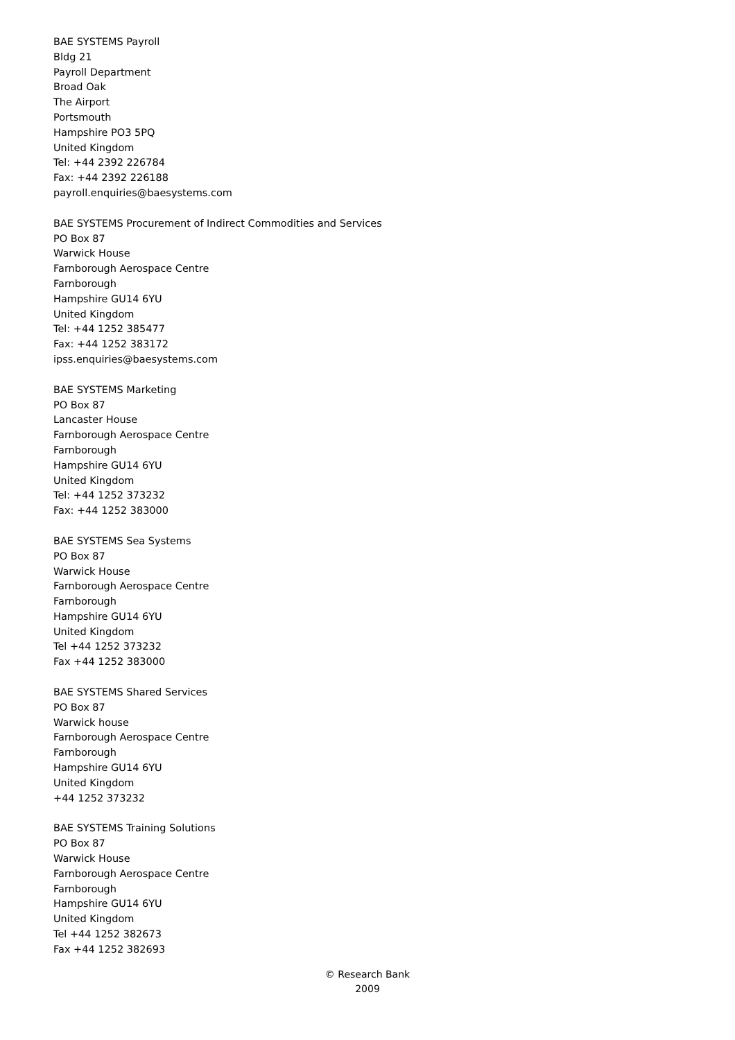BAE SYSTEMS Payroll
Bldg 21
Payroll Department
Broad Oak
The Airport
Portsmouth
Hampshire PO3 5PQ
United Kingdom
Tel: +44 2392 226784
Fax: +44 2392 226188
payroll.enquiries@baesystems.com
BAE SYSTEMS Procurement of Indirect Commodities and Services
PO Box 87
Warwick House
Farnborough Aerospace Centre
Farnborough
Hampshire GU14 6YU
United Kingdom
Tel: +44 1252 385477
Fax: +44 1252 383172
ipss.enquiries@baesystems.com
BAE SYSTEMS Marketing
PO Box 87
Lancaster House
Farnborough Aerospace Centre
Farnborough
Hampshire GU14 6YU
United Kingdom
Tel: +44 1252 373232
Fax: +44 1252 383000
BAE SYSTEMS Sea Systems
PO Box 87
Warwick House
Farnborough Aerospace Centre
Farnborough
Hampshire GU14 6YU
United Kingdom
Tel +44 1252 373232
Fax +44 1252 383000
BAE SYSTEMS Shared Services
PO Box 87
Warwick house
Farnborough Aerospace Centre
Farnborough
Hampshire GU14 6YU
United Kingdom
+44 1252 373232
BAE SYSTEMS Training Solutions
PO Box 87
Warwick House
Farnborough Aerospace Centre
Farnborough
Hampshire GU14 6YU
United Kingdom
Tel +44 1252 382673
Fax +44 1252 382693
© Research Bank
2009